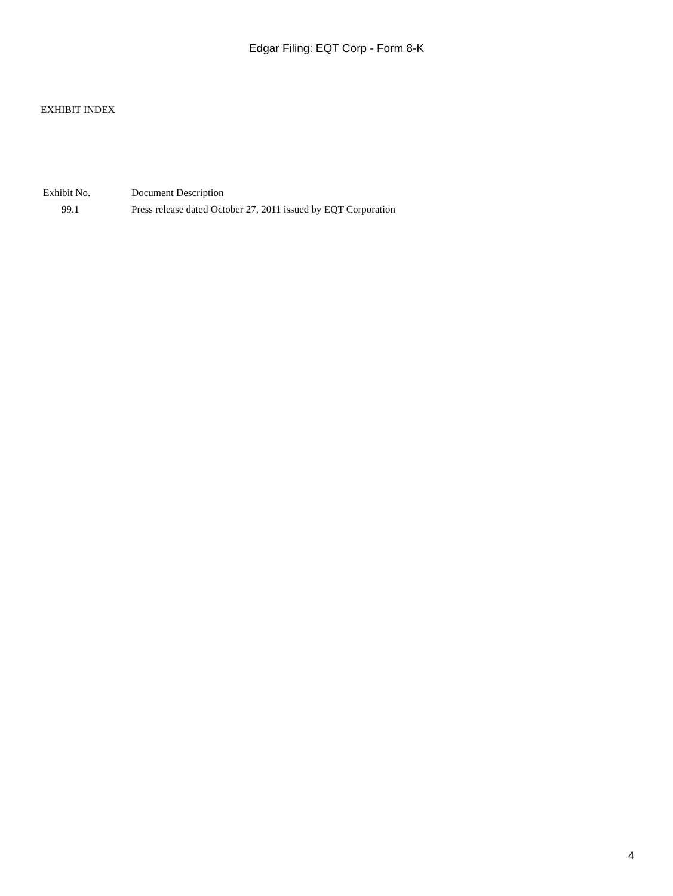Edgar Filing: EQT Corp - Form 8-K
EXHIBIT INDEX
| Exhibit No. | Document Description |
| --- | --- |
| 99.1 | Press release dated October 27, 2011 issued by EQT Corporation |
4